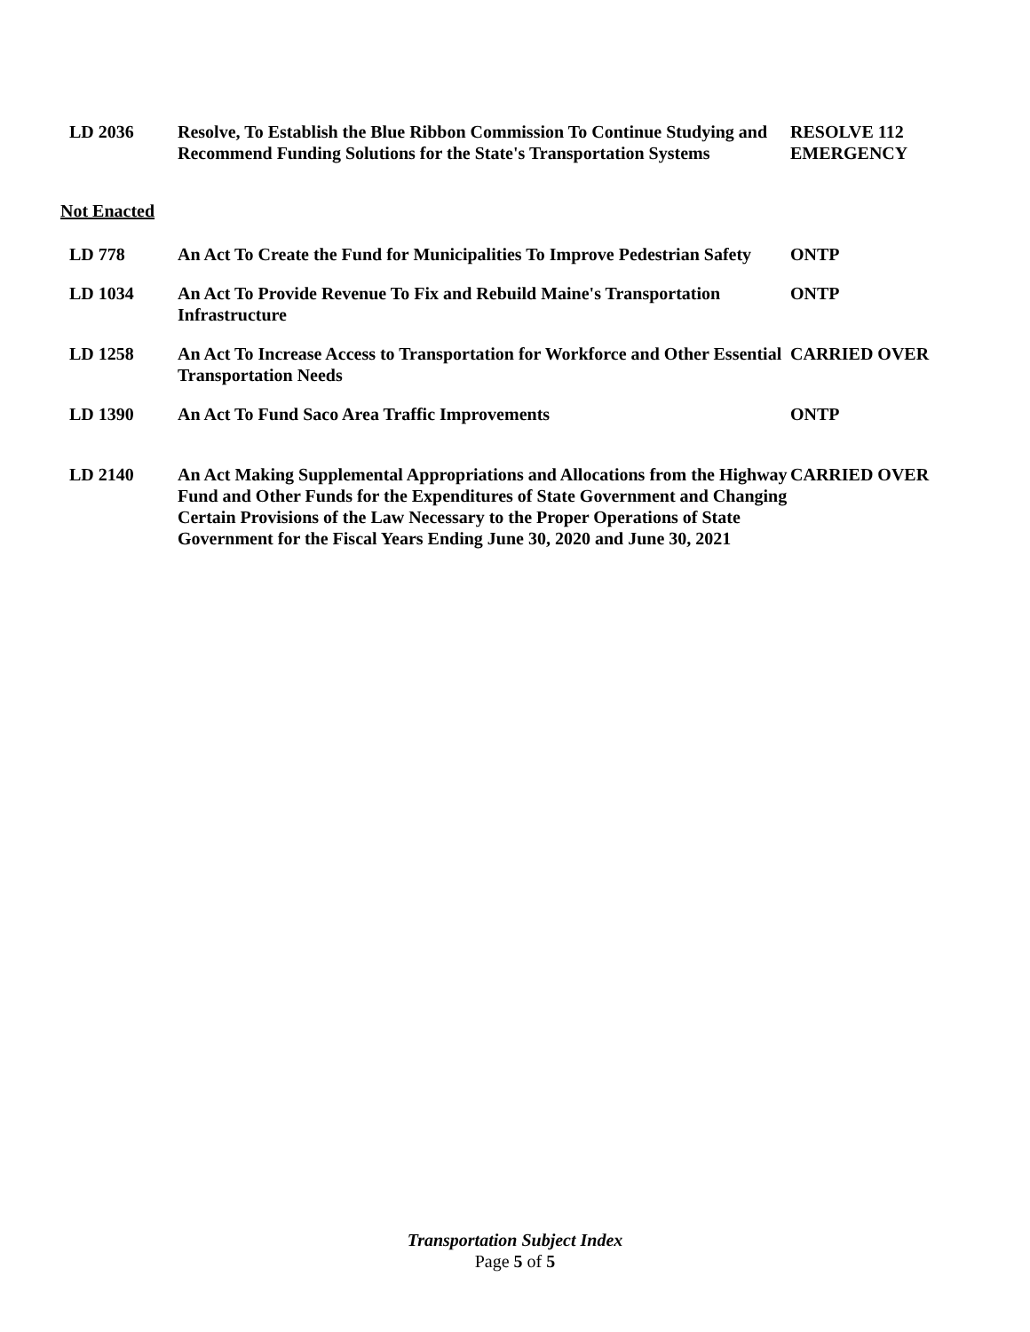| LD 2036 | Resolve, To Establish the Blue Ribbon Commission To Continue Studying and Recommend Funding Solutions for the State's Transportation Systems | RESOLVE 112 EMERGENCY |
Not Enacted
| LD 778 | An Act To Create the Fund for Municipalities To Improve Pedestrian Safety | ONTP |
| LD 1034 | An Act To Provide Revenue To Fix and Rebuild Maine's Transportation Infrastructure | ONTP |
| LD 1258 | An Act To Increase Access to Transportation for Workforce and Other Essential Transportation Needs | CARRIED OVER |
| LD 1390 | An Act To Fund Saco Area Traffic Improvements | ONTP |
| LD 2140 | An Act Making Supplemental Appropriations and Allocations from the Highway Fund and Other Funds for the Expenditures of State Government and Changing Certain Provisions of the Law Necessary to the Proper Operations of State Government for the Fiscal Years Ending June 30, 2020 and June 30, 2021 | CARRIED OVER |
Transportation Subject Index
Page 5 of 5